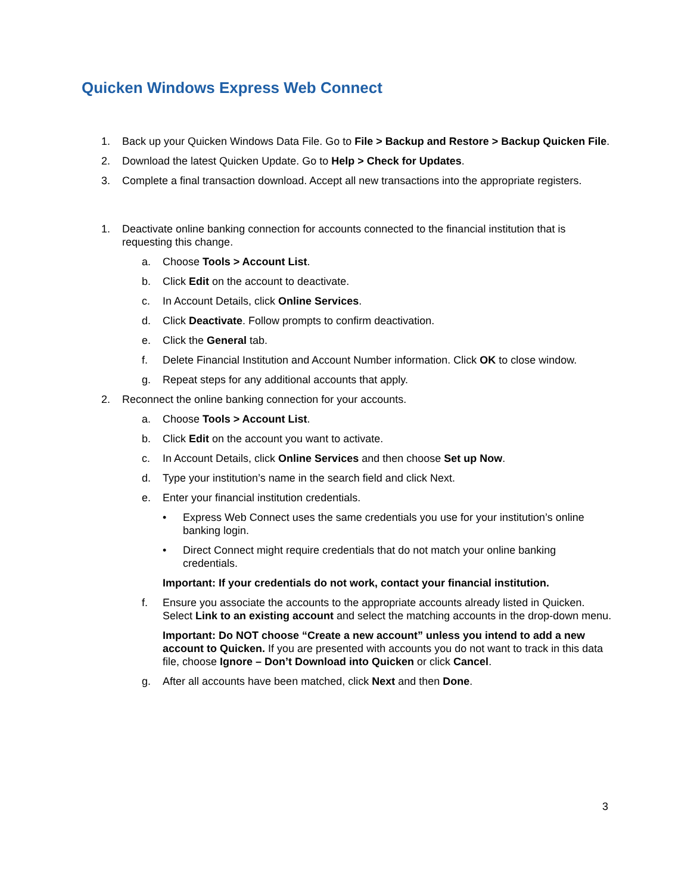Quicken Windows Express Web Connect
1. Back up your Quicken Windows Data File. Go to File > Backup and Restore > Backup Quicken File.
2. Download the latest Quicken Update. Go to Help > Check for Updates.
3. Complete a final transaction download. Accept all new transactions into the appropriate registers.
1. Deactivate online banking connection for accounts connected to the financial institution that is requesting this change.
a. Choose Tools > Account List.
b. Click Edit on the account to deactivate.
c. In Account Details, click Online Services.
d. Click Deactivate. Follow prompts to confirm deactivation.
e. Click the General tab.
f. Delete Financial Institution and Account Number information. Click OK to close window.
g. Repeat steps for any additional accounts that apply.
2. Reconnect the online banking connection for your accounts.
a. Choose Tools > Account List.
b. Click Edit on the account you want to activate.
c. In Account Details, click Online Services and then choose Set up Now.
d. Type your institution’s name in the search field and click Next.
e. Enter your financial institution credentials.
• Express Web Connect uses the same credentials you use for your institution’s online banking login.
• Direct Connect might require credentials that do not match your online banking credentials.
Important: If your credentials do not work, contact your financial institution.
f. Ensure you associate the accounts to the appropriate accounts already listed in Quicken. Select Link to an existing account and select the matching accounts in the drop-down menu.
Important: Do NOT choose “Create a new account” unless you intend to add a new account to Quicken. If you are presented with accounts you do not want to track in this data file, choose Ignore – Don’t Download into Quicken or click Cancel.
g. After all accounts have been matched, click Next and then Done.
3